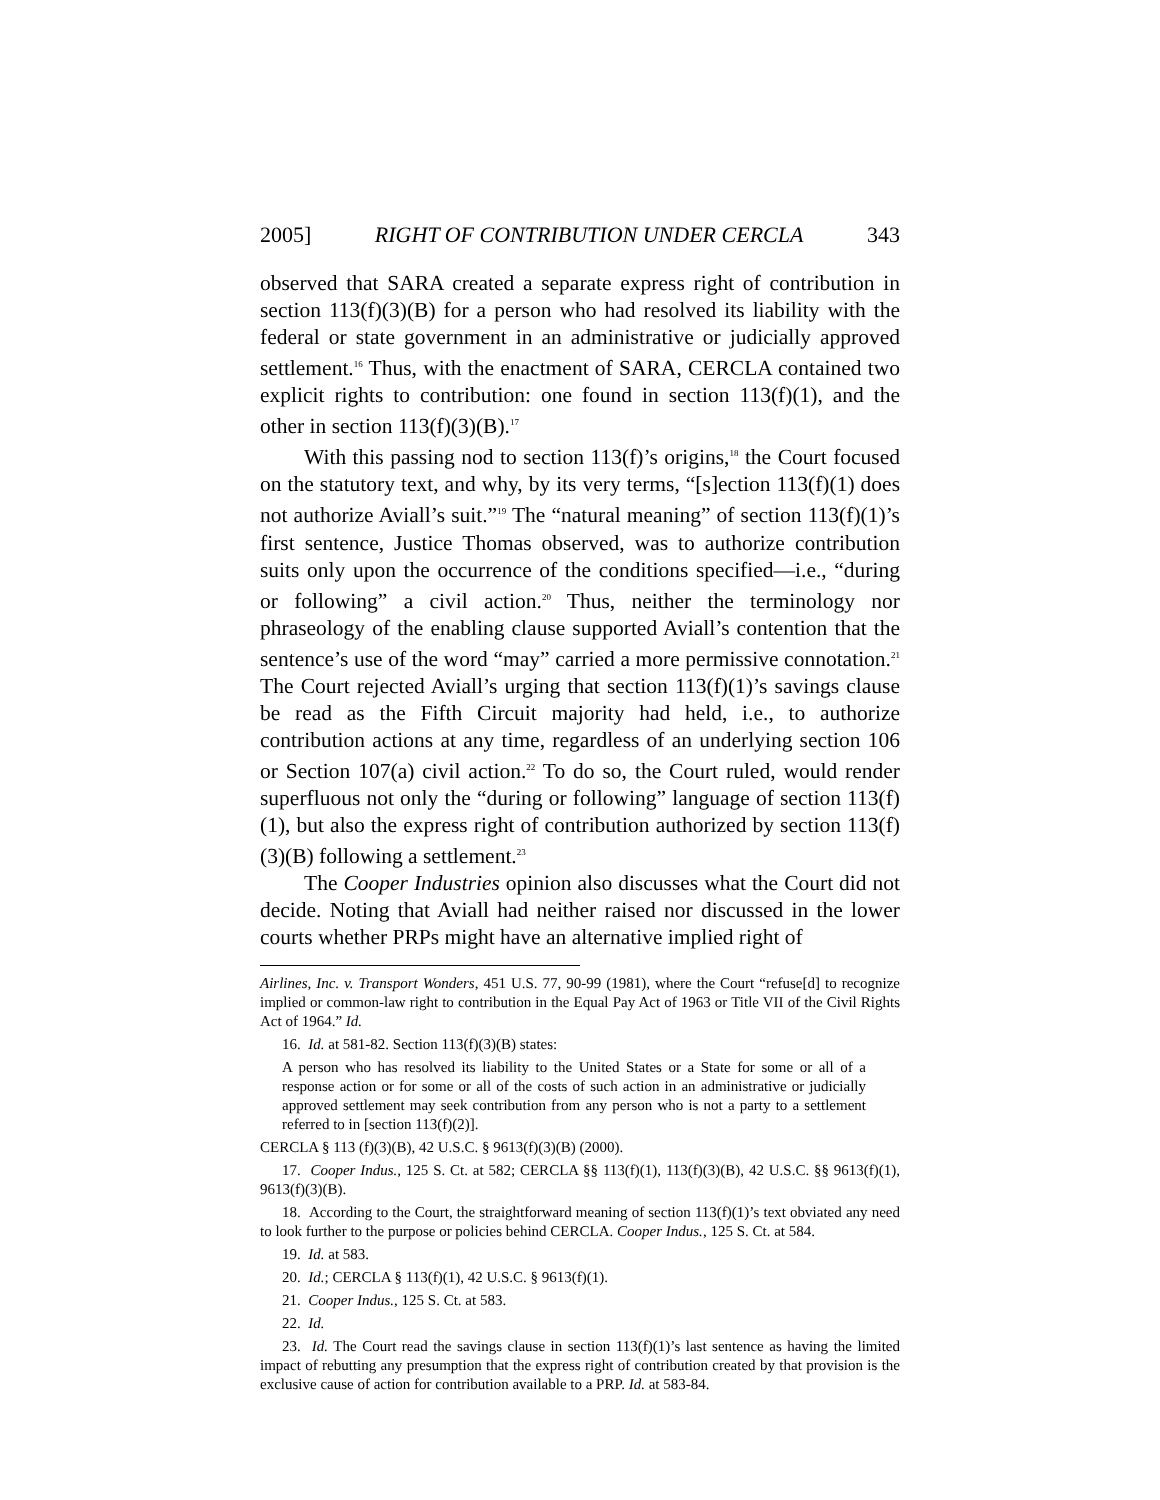2005] RIGHT OF CONTRIBUTION UNDER CERCLA 343
observed that SARA created a separate express right of contribution in section 113(f)(3)(B) for a person who had resolved its liability with the federal or state government in an administrative or judicially approved settlement.<sup>16</sup> Thus, with the enactment of SARA, CERCLA contained two explicit rights to contribution: one found in section 113(f)(1), and the other in section 113(f)(3)(B).<sup>17</sup>
With this passing nod to section 113(f)’s origins,<sup>18</sup> the Court focused on the statutory text, and why, by its very terms, “[s]ection 113(f)(1) does not authorize Aviall’s suit.”<sup>19</sup> The “natural meaning” of section 113(f)(1)’s first sentence, Justice Thomas observed, was to authorize contribution suits only upon the occurrence of the conditions specified—i.e., “during or following” a civil action.<sup>20</sup> Thus, neither the terminology nor phraseology of the enabling clause supported Aviall’s contention that the sentence’s use of the word “may” carried a more permissive connotation.<sup>21</sup> The Court rejected Aviall’s urging that section 113(f)(1)’s savings clause be read as the Fifth Circuit majority had held, i.e., to authorize contribution actions at any time, regardless of an underlying section 106 or Section 107(a) civil action.<sup>22</sup> To do so, the Court ruled, would render superfluous not only the “during or following” language of section 113(f)(1), but also the express right of contribution authorized by section 113(f)(3)(B) following a settlement.<sup>23</sup>
The Cooper Industries opinion also discusses what the Court did not decide. Noting that Aviall had neither raised nor discussed in the lower courts whether PRPs might have an alternative implied right of
Airlines, Inc. v. Transport Wonders, 451 U.S. 77, 90-99 (1981), where the Court “refuse[d] to recognize implied or common-law right to contribution in the Equal Pay Act of 1963 or Title VII of the Civil Rights Act of 1964.” Id.
16. Id. at 581-82. Section 113(f)(3)(B) states:
A person who has resolved its liability to the United States or a State for some or all of a response action or for some or all of the costs of such action in an administrative or judicially approved settlement may seek contribution from any person who is not a party to a settlement referred to in [section 113(f)(2)].
CERCLA § 113 (f)(3)(B), 42 U.S.C. § 9613(f)(3)(B) (2000).
17. Cooper Indus., 125 S. Ct. at 582; CERCLA §§ 113(f)(1), 113(f)(3)(B), 42 U.S.C. §§ 9613(f)(1), 9613(f)(3)(B).
18. According to the Court, the straightforward meaning of section 113(f)(1)’s text obviated any need to look further to the purpose or policies behind CERCLA. Cooper Indus., 125 S. Ct. at 584.
19. Id. at 583.
20. Id.; CERCLA § 113(f)(1), 42 U.S.C. § 9613(f)(1).
21. Cooper Indus., 125 S. Ct. at 583.
22. Id.
23. Id. The Court read the savings clause in section 113(f)(1)’s last sentence as having the limited impact of rebutting any presumption that the express right of contribution created by that provision is the exclusive cause of action for contribution available to a PRP. Id. at 583-84.